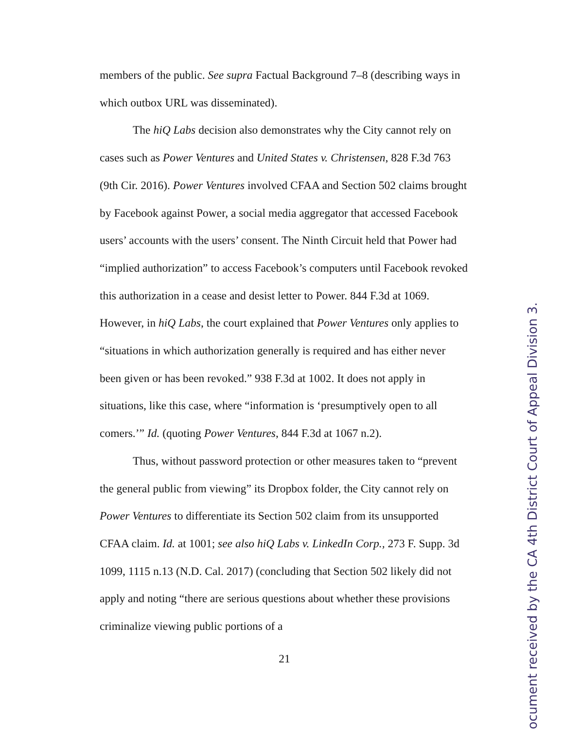members of the public. See supra Factual Background 7–8 (describing ways in which outbox URL was disseminated).
The hiQ Labs decision also demonstrates why the City cannot rely on cases such as Power Ventures and United States v. Christensen, 828 F.3d 763 (9th Cir. 2016). Power Ventures involved CFAA and Section 502 claims brought by Facebook against Power, a social media aggregator that accessed Facebook users’ accounts with the users’ consent. The Ninth Circuit held that Power had “implied authorization” to access Facebook’s computers until Facebook revoked this authorization in a cease and desist letter to Power. 844 F.3d at 1069. However, in hiQ Labs, the court explained that Power Ventures only applies to “situations in which authorization generally is required and has either never been given or has been revoked.” 938 F.3d at 1002. It does not apply in situations, like this case, where “information is ‘presumptively open to all comers.’” Id. (quoting Power Ventures, 844 F.3d at 1067 n.2).
Thus, without password protection or other measures taken to “prevent the general public from viewing” its Dropbox folder, the City cannot rely on Power Ventures to differentiate its Section 502 claim from its unsupported CFAA claim. Id. at 1001; see also hiQ Labs v. LinkedIn Corp., 273 F. Supp. 3d 1099, 1115 n.13 (N.D. Cal. 2017) (concluding that Section 502 likely did not apply and noting “there are serious questions about whether these provisions criminalize viewing public portions of a
21
ocument received by the CA 4th District Court of Appeal Division 3.